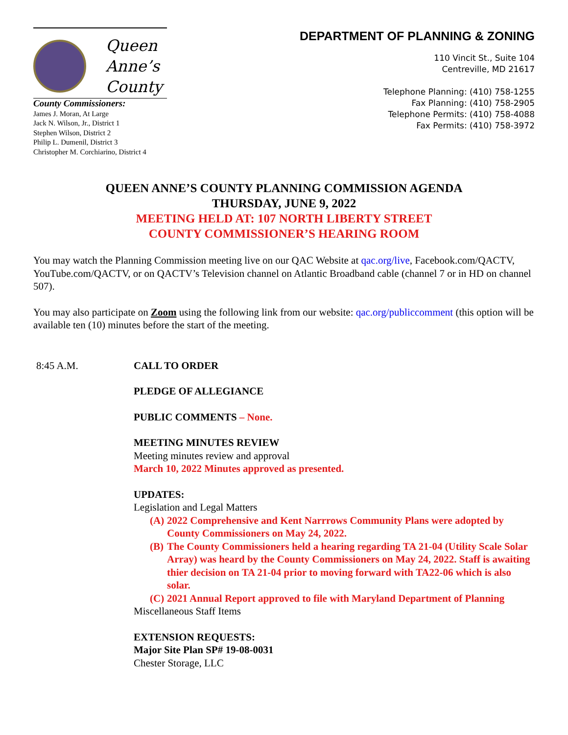Queen
Anne’s
County
County Commissioners:
James J. Moran, At Large
Jack N. Wilson, Jr., District 1
Stephen Wilson, District 2
Philip L. Dumenil, District 3
Christopher M. Corchiarino, District 4
DEPARTMENT OF PLANNING & ZONING
110 Vincit St., Suite 104
Centreville, MD 21617
Telephone Planning: (410) 758-1255
Fax Planning: (410) 758-2905
Telephone Permits: (410) 758-4088
Fax Permits: (410) 758-3972
QUEEN ANNE’S COUNTY PLANNING COMMISSION AGENDA
THURSDAY, JUNE 9, 2022
MEETING HELD AT: 107 NORTH LIBERTY STREET
COUNTY COMMISSIONER’S HEARING ROOM
You may watch the Planning Commission meeting live on our QAC Website at qac.org/live, Facebook.com/QACTV, YouTube.com/QACTV, or on QACTV’s Television channel on Atlantic Broadband cable (channel 7 or in HD on channel 507).
You may also participate on Zoom using the following link from our website: qac.org/publiccomment (this option will be available ten (10) minutes before the start of the meeting.
8:45 A.M. CALL TO ORDER
PLEDGE OF ALLEGIANCE
PUBLIC COMMENTS – None.
MEETING MINUTES REVIEW
Meeting minutes review and approval
March 10, 2022 Minutes approved as presented.
UPDATES:
Legislation and Legal Matters
(A) 2022 Comprehensive and Kent Narrrows Community Plans were adopted by County Commissioners on May 24, 2022.
(B) The County Commissioners held a hearing regarding TA 21-04 (Utility Scale Solar Array) was heard by the County Commissioners on May 24, 2022. Staff is awaiting thier decision on TA 21-04 prior to moving forward with TA22-06 which is also solar.
(C) 2021 Annual Report approved to file with Maryland Department of Planning
Miscellaneous Staff Items
EXTENSION REQUESTS:
Major Site Plan SP# 19-08-0031
Chester Storage, LLC